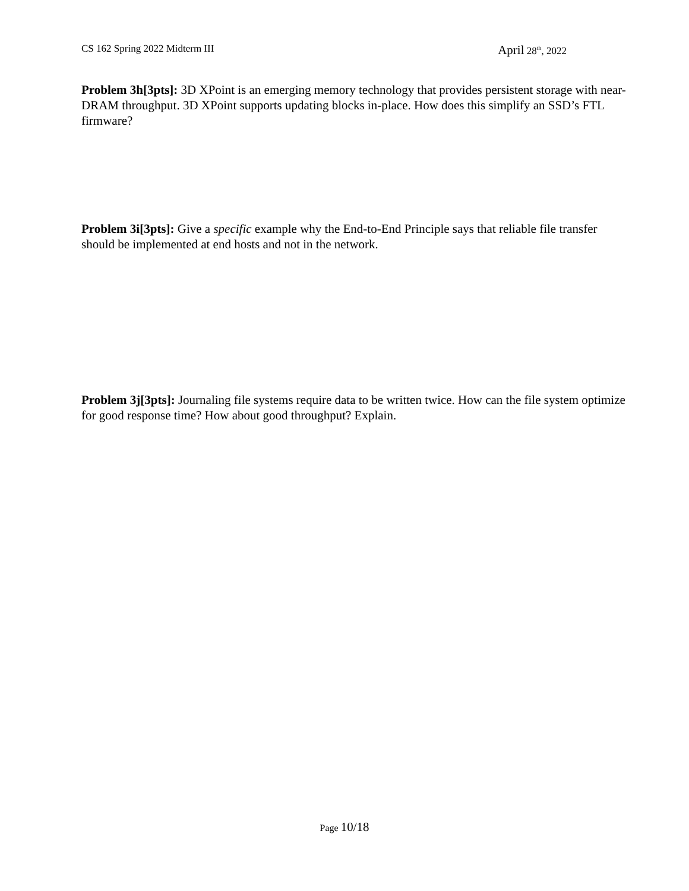CS 162 Spring 2022 Midterm III
April 28<sup>th</sup>, 2022
Problem 3h[3pts]: 3D XPoint is an emerging memory technology that provides persistent storage with near-DRAM throughput. 3D XPoint supports updating blocks in-place. How does this simplify an SSD’s FTL firmware?
Problem 3i[3pts]: Give a specific example why the End-to-End Principle says that reliable file transfer should be implemented at end hosts and not in the network.
Problem 3j[3pts]: Journaling file systems require data to be written twice. How can the file system optimize for good response time? How about good throughput? Explain.
Page 10/18